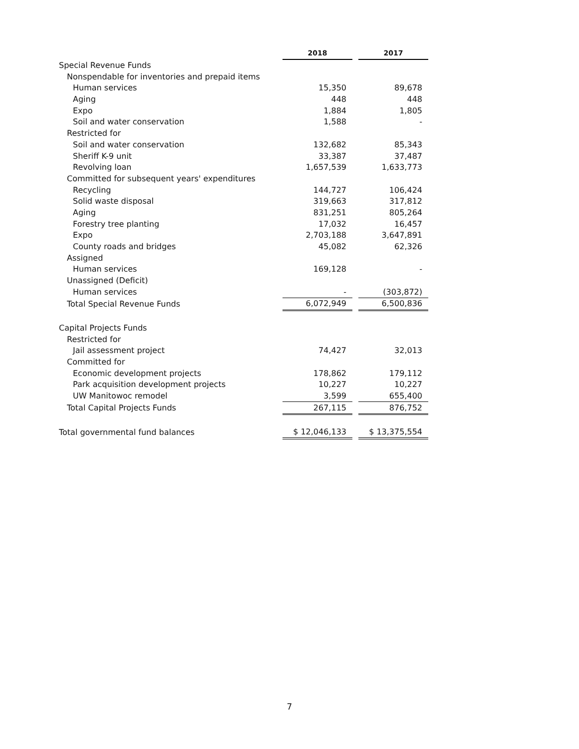| | 2018 | | 2017 |
| Special Revenue Funds | | | |
| Nonspendable for inventories and prepaid items | | | |
| Human services | 15,350 | | 89,678 |
| Aging | 448 | | 448 |
| Expo | 1,884 | | 1,805 |
| Soil and water conservation | 1,588 | | - |
| Restricted for | | | |
| Soil and water conservation | 132,682 | | 85,343 |
| Sheriff K-9 unit | 33,387 | | 37,487 |
| Revolving loan | 1,657,539 | | 1,633,773 |
| Committed for subsequent years' expenditures | | | |
| Recycling | 144,727 | | 106,424 |
| Solid waste disposal | 319,663 | | 317,812 |
| Aging | 831,251 | | 805,264 |
| Forestry tree planting | 17,032 | | 16,457 |
| Expo | 2,703,188 | | 3,647,891 |
| County roads and bridges | 45,082 | | 62,326 |
| Assigned | | | |
| Human services | 169,128 | | - |
| Unassigned (Deficit) | | | |
| Human services | - | | (303,872) |
| Total Special Revenue Funds | 6,072,949 | | 6,500,836 |
| Capital Projects Funds | | | |
| Restricted for | | | |
| Jail assessment project | 74,427 | | 32,013 |
| Committed for | | | |
| Economic development projects | 178,862 | | 179,112 |
| Park acquisition development projects | 10,227 | | 10,227 |
| UW Manitowoc remodel | 3,599 | | 655,400 |
| Total Capital Projects Funds | 267,115 | | 876,752 |
| Total governmental fund balances | $ 12,046,133 | | $ 13,375,554 |
7